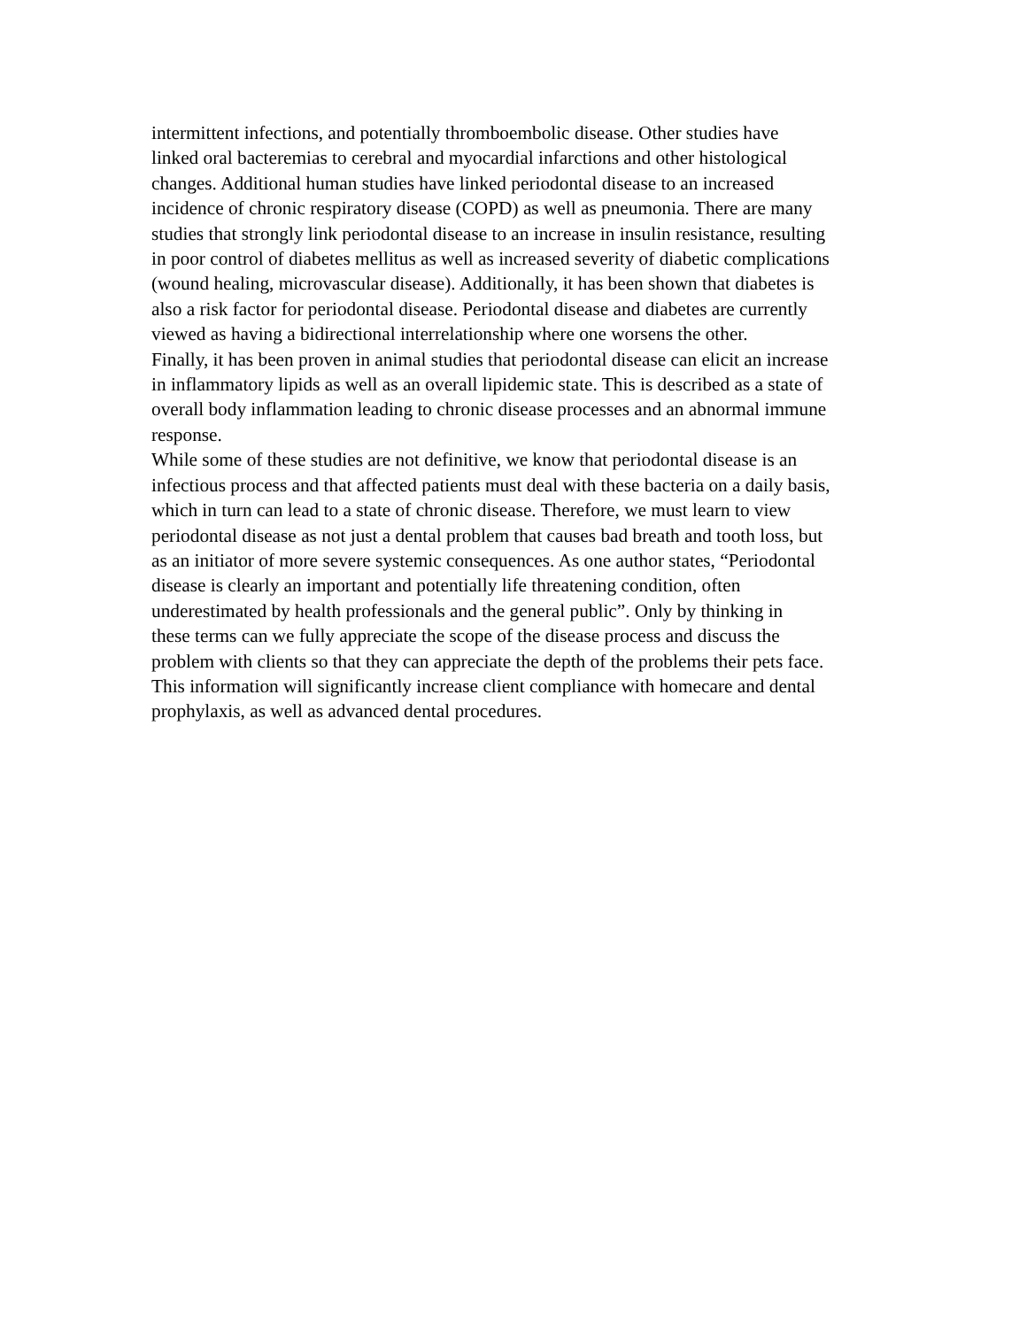intermittent infections, and potentially thromboembolic disease. Other studies have linked oral bacteremias to cerebral and myocardial infarctions and other histological changes. Additional human studies have linked periodontal disease to an increased incidence of chronic respiratory disease (COPD) as well as pneumonia. There are many studies that strongly link periodontal disease to an increase in insulin resistance, resulting in poor control of diabetes mellitus as well as increased severity of diabetic complications (wound healing, microvascular disease). Additionally, it has been shown that diabetes is also a risk factor for periodontal disease. Periodontal disease and diabetes are currently viewed as having a bidirectional interrelationship where one worsens the other.
Finally, it has been proven in animal studies that periodontal disease can elicit an increase in inflammatory lipids as well as an overall lipidemic state. This is described as a state of overall body inflammation leading to chronic disease processes and an abnormal immune response.
While some of these studies are not definitive, we know that periodontal disease is an infectious process and that affected patients must deal with these bacteria on a daily basis, which in turn can lead to a state of chronic disease. Therefore, we must learn to view periodontal disease as not just a dental problem that causes bad breath and tooth loss, but as an initiator of more severe systemic consequences. As one author states, “Periodontal disease is clearly an important and potentially life threatening condition, often underestimated by health professionals and the general public”. Only by thinking in these terms can we fully appreciate the scope of the disease process and discuss the problem with clients so that they can appreciate the depth of the problems their pets face. This information will significantly increase client compliance with homecare and dental prophylaxis, as well as advanced dental procedures.